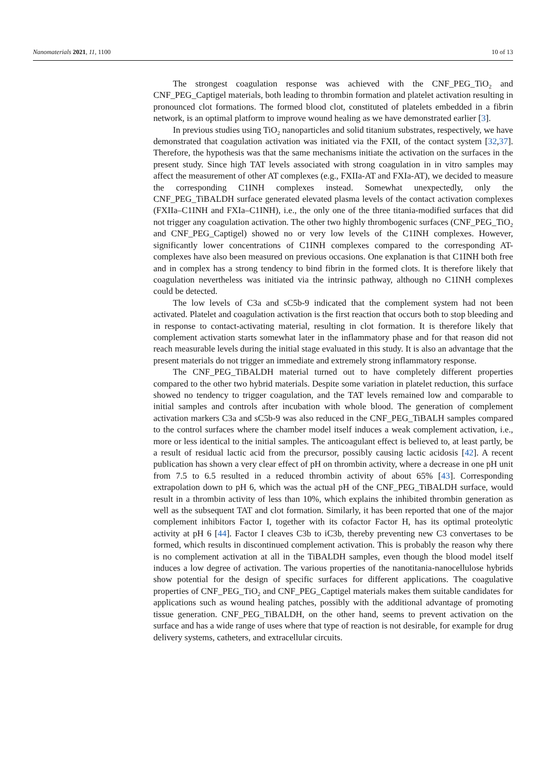Nanomaterials 2021, 11, 1100 10 of 13
The strongest coagulation response was achieved with the CNF_PEG_TiO<sub>2</sub> and CNF_PEG_Captigel materials, both leading to thrombin formation and platelet activation resulting in pronounced clot formations. The formed blood clot, constituted of platelets embedded in a fibrin network, is an optimal platform to improve wound healing as we have demonstrated earlier [3].
In previous studies using TiO<sub>2</sub> nanoparticles and solid titanium substrates, respectively, we have demonstrated that coagulation activation was initiated via the FXII, of the contact system [32,37]. Therefore, the hypothesis was that the same mechanisms initiate the activation on the surfaces in the present study. Since high TAT levels associated with strong coagulation in in vitro samples may affect the measurement of other AT complexes (e.g., FXIIa-AT and FXIa-AT), we decided to measure the corresponding C1INH complexes instead. Somewhat unexpectedly, only the CNF_PEG_TiBALDH surface generated elevated plasma levels of the contact activation complexes (FXIIa–C1INH and FXIa–C1INH), i.e., the only one of the three titania-modified surfaces that did not trigger any coagulation activation. The other two highly thrombogenic surfaces (CNF_PEG_TiO<sub>2</sub> and CNF_PEG_Captigel) showed no or very low levels of the C1INH complexes. However, significantly lower concentrations of C1INH complexes compared to the corresponding AT-complexes have also been measured on previous occasions. One explanation is that C1INH both free and in complex has a strong tendency to bind fibrin in the formed clots. It is therefore likely that coagulation nevertheless was initiated via the intrinsic pathway, although no C1INH complexes could be detected.
The low levels of C3a and sC5b-9 indicated that the complement system had not been activated. Platelet and coagulation activation is the first reaction that occurs both to stop bleeding and in response to contact-activating material, resulting in clot formation. It is therefore likely that complement activation starts somewhat later in the inflammatory phase and for that reason did not reach measurable levels during the initial stage evaluated in this study. It is also an advantage that the present materials do not trigger an immediate and extremely strong inflammatory response.
The CNF_PEG_TiBALDH material turned out to have completely different properties compared to the other two hybrid materials. Despite some variation in platelet reduction, this surface showed no tendency to trigger coagulation, and the TAT levels remained low and comparable to initial samples and controls after incubation with whole blood. The generation of complement activation markers C3a and sC5b-9 was also reduced in the CNF_PEG_TiBALH samples compared to the control surfaces where the chamber model itself induces a weak complement activation, i.e., more or less identical to the initial samples. The anticoagulant effect is believed to, at least partly, be a result of residual lactic acid from the precursor, possibly causing lactic acidosis [42]. A recent publication has shown a very clear effect of pH on thrombin activity, where a decrease in one pH unit from 7.5 to 6.5 resulted in a reduced thrombin activity of about 65% [43]. Corresponding extrapolation down to pH 6, which was the actual pH of the CNF_PEG_TiBALDH surface, would result in a thrombin activity of less than 10%, which explains the inhibited thrombin generation as well as the subsequent TAT and clot formation. Similarly, it has been reported that one of the major complement inhibitors Factor I, together with its cofactor Factor H, has its optimal proteolytic activity at pH 6 [44]. Factor I cleaves C3b to iC3b, thereby preventing new C3 convertases to be formed, which results in discontinued complement activation. This is probably the reason why there is no complement activation at all in the TiBALDH samples, even though the blood model itself induces a low degree of activation. The various properties of the nanotitania-nanocellulose hybrids show potential for the design of specific surfaces for different applications. The coagulative properties of CNF_PEG_TiO<sub>2</sub> and CNF_PEG_Captigel materials makes them suitable candidates for applications such as wound healing patches, possibly with the additional advantage of promoting tissue generation. CNF_PEG_TiBALDH, on the other hand, seems to prevent activation on the surface and has a wide range of uses where that type of reaction is not desirable, for example for drug delivery systems, catheters, and extracellular circuits.